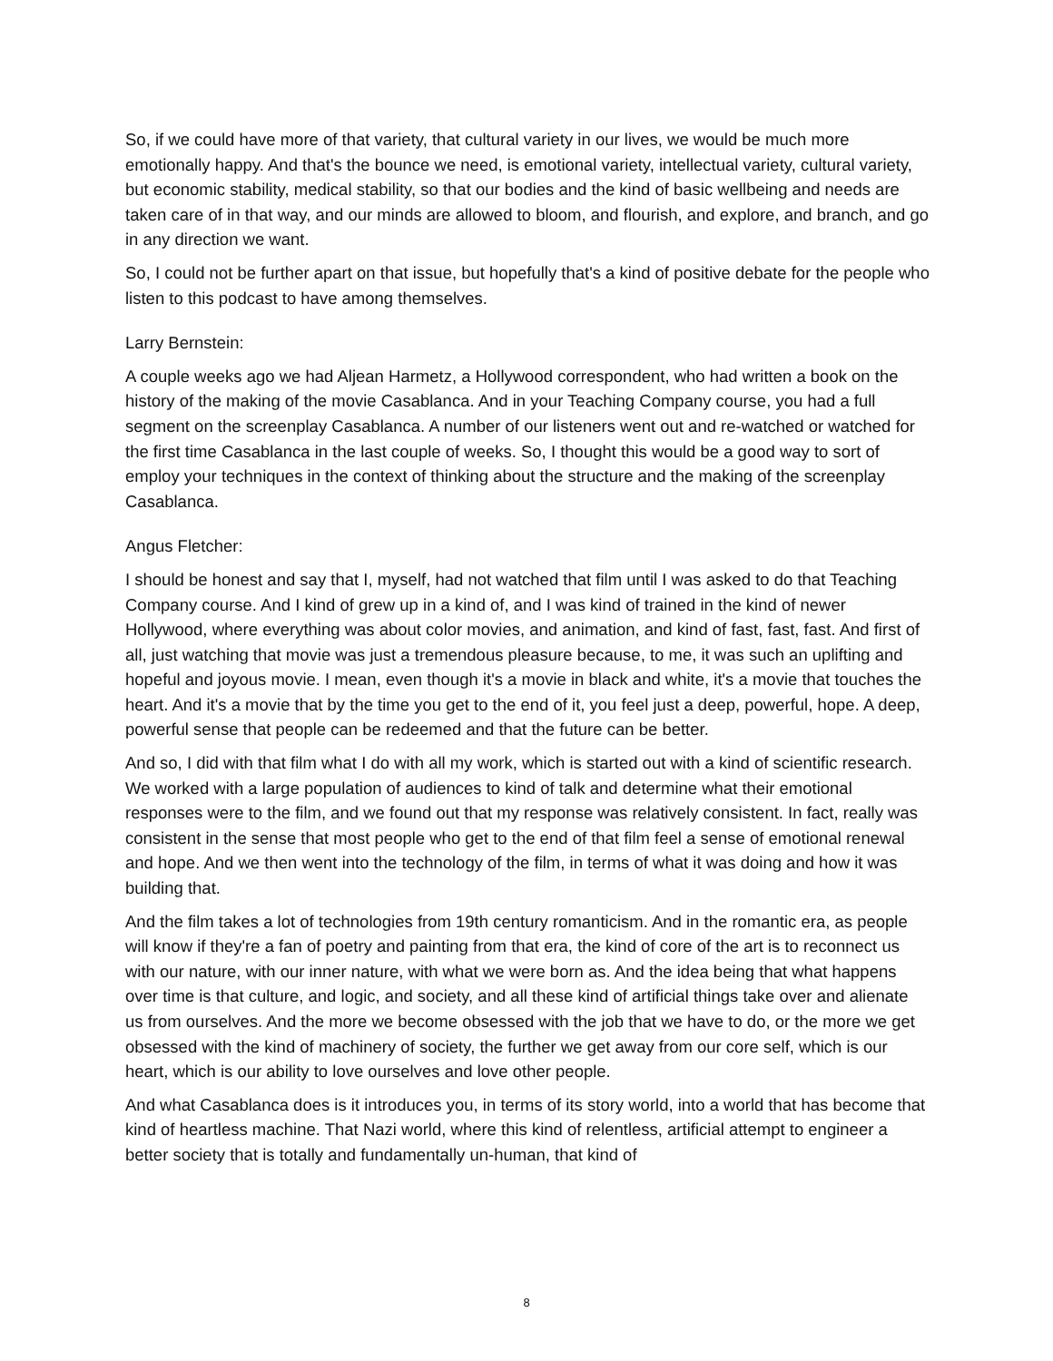So, if we could have more of that variety, that cultural variety in our lives, we would be much more emotionally happy. And that's the bounce we need, is emotional variety, intellectual variety, cultural variety, but economic stability, medical stability, so that our bodies and the kind of basic wellbeing and needs are taken care of in that way, and our minds are allowed to bloom, and flourish, and explore, and branch, and go in any direction we want.
So, I could not be further apart on that issue, but hopefully that's a kind of positive debate for the people who listen to this podcast to have among themselves.
Larry Bernstein:
A couple weeks ago we had Aljean Harmetz, a Hollywood correspondent, who had written a book on the history of the making of the movie Casablanca. And in your Teaching Company course, you had a full segment on the screenplay Casablanca. A number of our listeners went out and re-watched or watched for the first time Casablanca in the last couple of weeks. So, I thought this would be a good way to sort of employ your techniques in the context of thinking about the structure and the making of the screenplay Casablanca.
Angus Fletcher:
I should be honest and say that I, myself, had not watched that film until I was asked to do that Teaching Company course. And I kind of grew up in a kind of, and I was kind of trained in the kind of newer Hollywood, where everything was about color movies, and animation, and kind of fast, fast, fast. And first of all, just watching that movie was just a tremendous pleasure because, to me, it was such an uplifting and hopeful and joyous movie. I mean, even though it's a movie in black and white, it's a movie that touches the heart. And it's a movie that by the time you get to the end of it, you feel just a deep, powerful, hope. A deep, powerful sense that people can be redeemed and that the future can be better.
And so, I did with that film what I do with all my work, which is started out with a kind of scientific research. We worked with a large population of audiences to kind of talk and determine what their emotional responses were to the film, and we found out that my response was relatively consistent. In fact, really was consistent in the sense that most people who get to the end of that film feel a sense of emotional renewal and hope. And we then went into the technology of the film, in terms of what it was doing and how it was building that.
And the film takes a lot of technologies from 19th century romanticism. And in the romantic era, as people will know if they're a fan of poetry and painting from that era, the kind of core of the art is to reconnect us with our nature, with our inner nature, with what we were born as. And the idea being that what happens over time is that culture, and logic, and society, and all these kind of artificial things take over and alienate us from ourselves. And the more we become obsessed with the job that we have to do, or the more we get obsessed with the kind of machinery of society, the further we get away from our core self, which is our heart, which is our ability to love ourselves and love other people.
And what Casablanca does is it introduces you, in terms of its story world, into a world that has become that kind of heartless machine. That Nazi world, where this kind of relentless, artificial attempt to engineer a better society that is totally and fundamentally un-human, that kind of
8